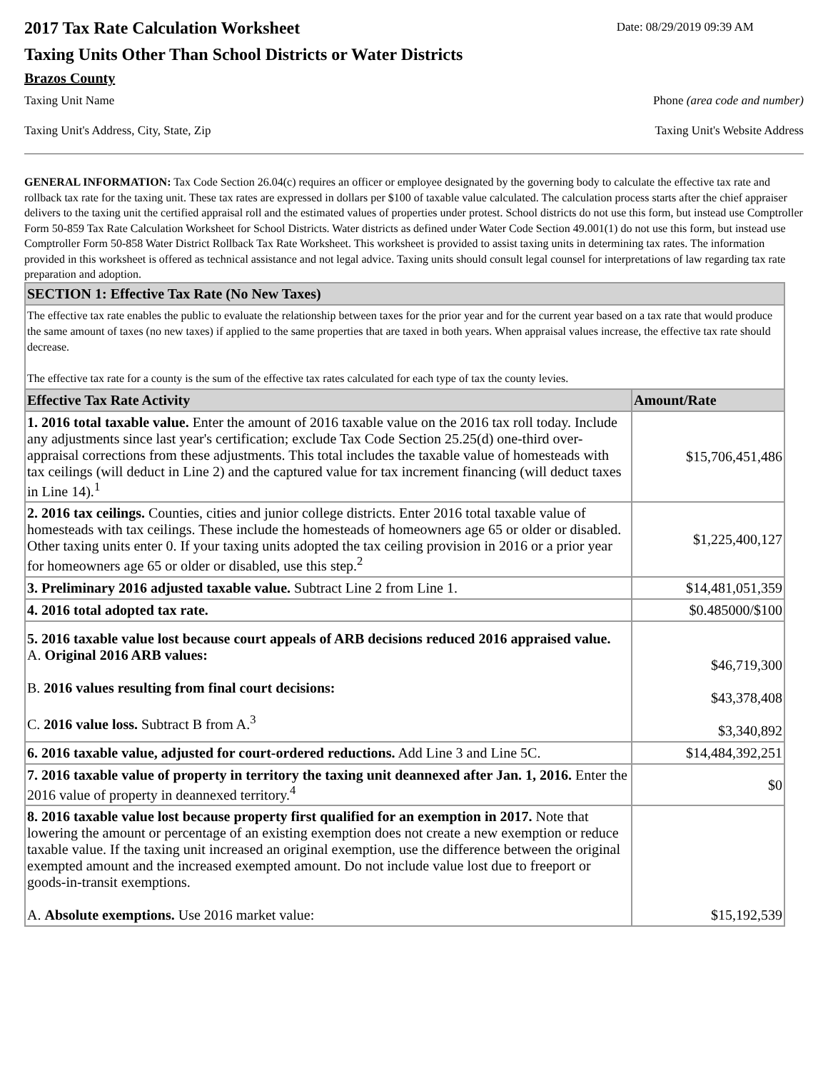2017 Tax Rate Calculation Worksheet
Date: 08/29/2019 09:39 AM
Taxing Units Other Than School Districts or Water Districts
Brazos County
Taxing Unit Name Phone (area code and number)
Taxing Unit's Address, City, State, Zip Taxing Unit's Website Address
GENERAL INFORMATION: Tax Code Section 26.04(c) requires an officer or employee designated by the governing body to calculate the effective tax rate and rollback tax rate for the taxing unit. These tax rates are expressed in dollars per $100 of taxable value calculated. The calculation process starts after the chief appraiser delivers to the taxing unit the certified appraisal roll and the estimated values of properties under protest. School districts do not use this form, but instead use Comptroller Form 50-859 Tax Rate Calculation Worksheet for School Districts. Water districts as defined under Water Code Section 49.001(1) do not use this form, but instead use Comptroller Form 50-858 Water District Rollback Tax Rate Worksheet. This worksheet is provided to assist taxing units in determining tax rates. The information provided in this worksheet is offered as technical assistance and not legal advice. Taxing units should consult legal counsel for interpretations of law regarding tax rate preparation and adoption.
| SECTION 1: Effective Tax Rate (No New Taxes) | |
| The effective tax rate enables the public to evaluate the relationship between taxes for the prior year and for the current year based on a tax rate that would produce the same amount of taxes (no new taxes) if applied to the same properties that are taxed in both years. When appraisal values increase, the effective tax rate should decrease. The effective tax rate for a county is the sum of the effective tax rates calculated for each type of tax the county levies. | |
| Effective Tax Rate Activity | Amount/Rate |
| 1. 2016 total taxable value. Enter the amount of 2016 taxable value on the 2016 tax roll today. Include any adjustments since last year's certification; exclude Tax Code Section 25.25(d) one-third over-appraisal corrections from these adjustments. This total includes the taxable value of homesteads with tax ceilings (will deduct in Line 2) and the captured value for tax increment financing (will deduct taxes in Line 14).<sup>1</sup> | $15,706,451,486 |
| 2. 2016 tax ceilings. Counties, cities and junior college districts. Enter 2016 total taxable value of homesteads with tax ceilings. These include the homesteads of homeowners age 65 or older or disabled. Other taxing units enter 0. If your taxing units adopted the tax ceiling provision in 2016 or a prior year for homeowners age 65 or older or disabled, use this step.<sup>2</sup> | $1,225,400,127 |
| 3. Preliminary 2016 adjusted taxable value. Subtract Line 2 from Line 1. | $14,481,051,359 |
| 4. 2016 total adopted tax rate. | $0.485000/$100 |
| 5. 2016 taxable value lost because court appeals of ARB decisions reduced 2016 appraised value. A. Original 2016 ARB values: B. 2016 values resulting from final court decisions: C. 2016 value loss. Subtract B from A.<sup>3</sup> | $46,719,300 $43,378,408 $3,340,892 |
| 6. 2016 taxable value, adjusted for court-ordered reductions. Add Line 3 and Line 5C. | $14,484,392,251 |
| 7. 2016 taxable value of property in territory the taxing unit deannexed after Jan. 1, 2016. Enter the 2016 value of property in deannexed territory.<sup>4</sup> | $0 |
| 8. 2016 taxable value lost because property first qualified for an exemption in 2017. Note that lowering the amount or percentage of an existing exemption does not create a new exemption or reduce taxable value. If the taxing unit increased an original exemption, use the difference between the original exempted amount and the increased exempted amount. Do not include value lost due to freeport or goods-in-transit exemptions. A. Absolute exemptions. Use 2016 market value: | $15,192,539 |